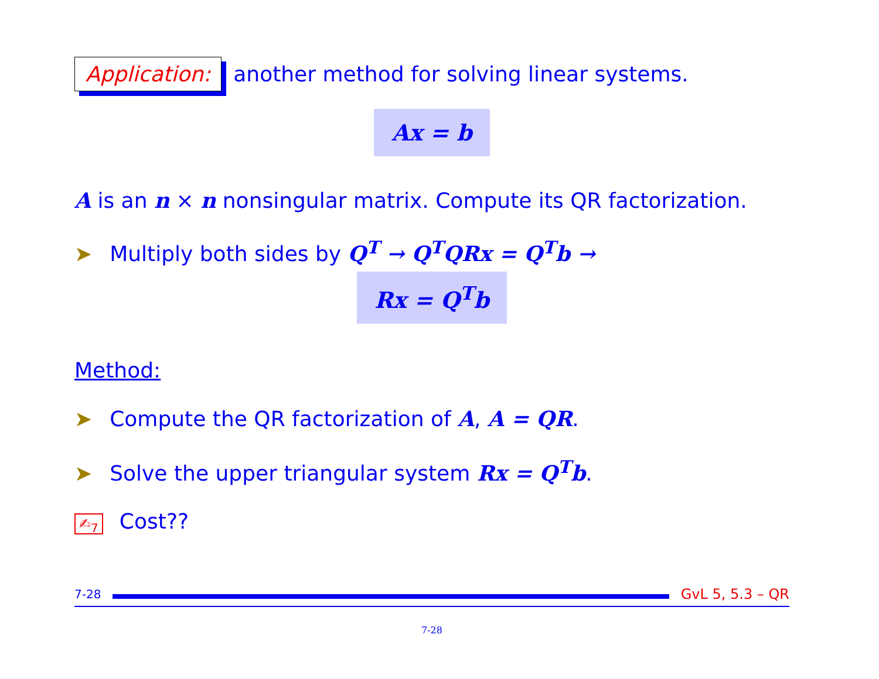Application: another method for solving linear systems.
Ax = b
A is an n × n nonsingular matrix. Compute its QR factorization.
➤ Multiply both sides by Q<sup>T</sup> → Q<sup>T</sup>QRx = Q<sup>T</sup>b →
Rx = Q<sup>T</sup>b
Method:
➤ Compute the QR factorization of A, A = QR.
➤ Solve the upper triangular system Rx = Q<sup>T</sup>b.
✍<sub>7</sub> Cost??
7-28
GvL 5, 5.3 – QR
7-28